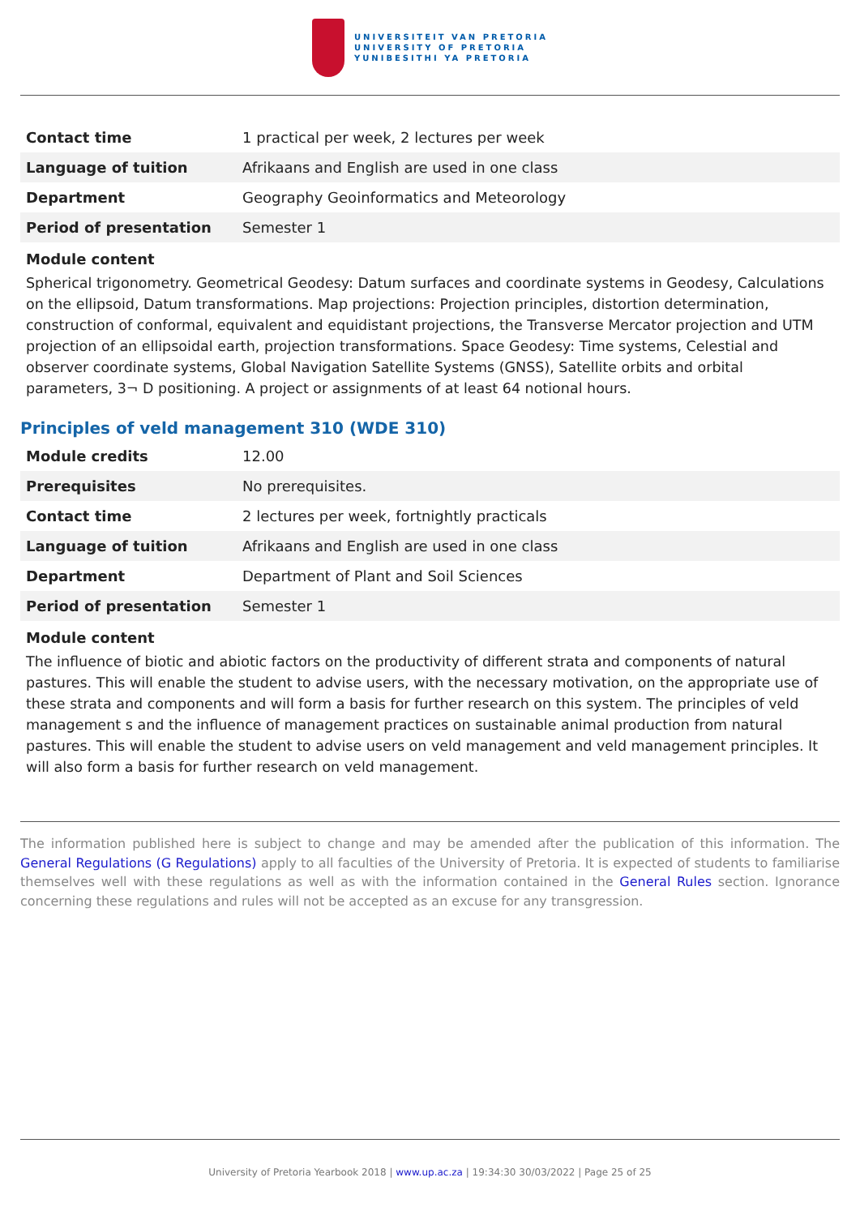UNIVERSITEIT VAN PRETORIA
UNIVERSITY OF PRETORIA
YUNIBESITHI YA PRETORIA
| Contact time | 1 practical per week, 2 lectures per week |
| Language of tuition | Afrikaans and English are used in one class |
| Department | Geography Geoinformatics and Meteorology |
| Period of presentation | Semester 1 |
Module content
Spherical trigonometry. Geometrical Geodesy: Datum surfaces and coordinate systems in Geodesy, Calculations on the ellipsoid, Datum transformations. Map projections: Projection principles, distortion determination, construction of conformal, equivalent and equidistant projections, the Transverse Mercator projection and UTM projection of an ellipsoidal earth, projection transformations. Space Geodesy: Time systems, Celestial and observer coordinate systems, Global Navigation Satellite Systems (GNSS), Satellite orbits and orbital parameters, 3¬ D positioning. A project or assignments of at least 64 notional hours.
Principles of veld management 310 (WDE 310)
| Module credits | 12.00 |
| Prerequisites | No prerequisites. |
| Contact time | 2 lectures per week, fortnightly practicals |
| Language of tuition | Afrikaans and English are used in one class |
| Department | Department of Plant and Soil Sciences |
| Period of presentation | Semester 1 |
Module content
The influence of biotic and abiotic factors on the productivity of different strata and components of natural pastures. This will enable the student to advise users, with the necessary motivation, on the appropriate use of these strata and components and will form a basis for further research on this system. The principles of veld management s and the influence of management practices on sustainable animal production from natural pastures. This will enable the student to advise users on veld management and veld management principles. It will also form a basis for further research on veld management.
The information published here is subject to change and may be amended after the publication of this information. The General Regulations (G Regulations) apply to all faculties of the University of Pretoria. It is expected of students to familiarise themselves well with these regulations as well as with the information contained in the General Rules section. Ignorance concerning these regulations and rules will not be accepted as an excuse for any transgression.
University of Pretoria Yearbook 2018 | www.up.ac.za | 19:34:30 30/03/2022 | Page 25 of 25